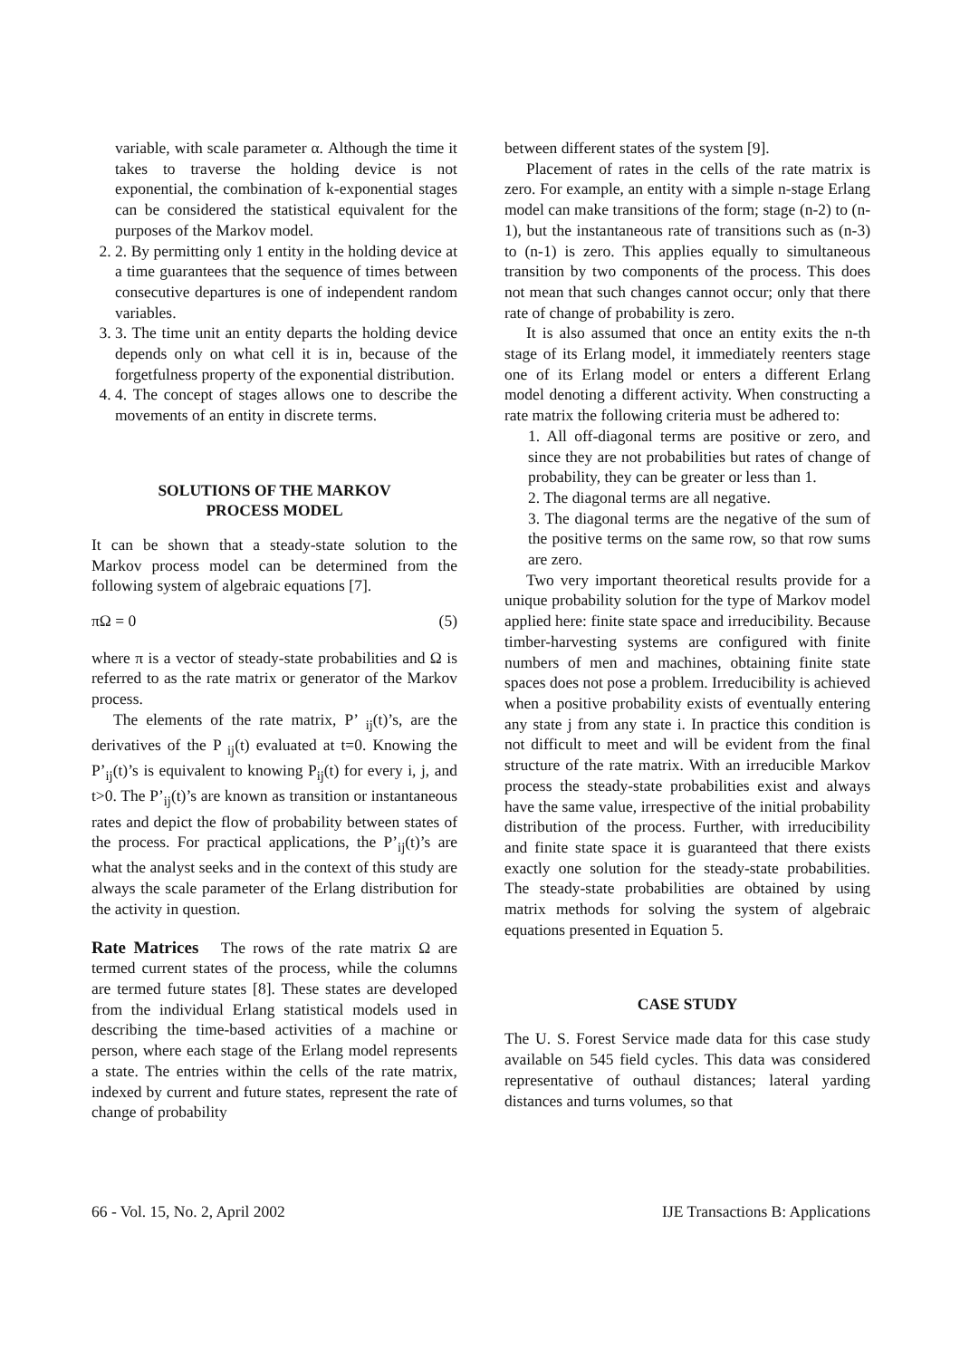variable, with scale parameter α. Although the time it takes to traverse the holding device is not exponential, the combination of k-exponential stages can be considered the statistical equivalent for the purposes of the Markov model.
2. 2. By permitting only 1 entity in the holding device at a time guarantees that the sequence of times between consecutive departures is one of independent random variables.
3. 3. The time unit an entity departs the holding device depends only on what cell it is in, because of the forgetfulness property of the exponential distribution.
4. 4. The concept of stages allows one to describe the movements of an entity in discrete terms.
SOLUTIONS OF THE MARKOV
PROCESS MODEL
It can be shown that a steady-state solution to the Markov process model can be determined from the following system of algebraic equations [7].
πΩ = 0 (5)
where π is a vector of steady-state probabilities and Ω is referred to as the rate matrix or generator of the Markov process.
The elements of the rate matrix, P’ <sub>ij</sub>(t)’s, are the derivatives of the P <sub>ij</sub>(t) evaluated at t=0. Knowing the P’<sub>ij</sub>(t)’s is equivalent to knowing P<sub>ij</sub>(t) for every i, j, and t>0. The P’<sub>ij</sub>(t)’s are known as transition or instantaneous rates and depict the flow of probability between states of the process. For practical applications, the P’<sub>ij</sub>(t)’s are what the analyst seeks and in the context of this study are always the scale parameter of the Erlang distribution for the activity in question.
Rate Matrices The rows of the rate matrix Ω are termed current states of the process, while the columns are termed future states [8]. These states are developed from the individual Erlang statistical models used in describing the time-based activities of a machine or person, where each stage of the Erlang model represents a state. The entries within the cells of the rate matrix, indexed by current and future states, represent the rate of change of probability
between different states of the system [9].
Placement of rates in the cells of the rate matrix is zero. For example, an entity with a simple n-stage Erlang model can make transitions of the form; stage (n-2) to (n-1), but the instantaneous rate of transitions such as (n-3) to (n-1) is zero. This applies equally to simultaneous transition by two components of the process. This does not mean that such changes cannot occur; only that there rate of change of probability is zero.
It is also assumed that once an entity exits the n-th stage of its Erlang model, it immediately reenters stage one of its Erlang model or enters a different Erlang model denoting a different activity. When constructing a rate matrix the following criteria must be adhered to:
1. All off-diagonal terms are positive or zero, and since they are not probabilities but rates of change of probability, they can be greater or less than 1.
2. The diagonal terms are all negative.
3. The diagonal terms are the negative of the sum of the positive terms on the same row, so that row sums are zero.
Two very important theoretical results provide for a unique probability solution for the type of Markov model applied here: finite state space and irreducibility. Because timber-harvesting systems are configured with finite numbers of men and machines, obtaining finite state spaces does not pose a problem. Irreducibility is achieved when a positive probability exists of eventually entering any state j from any state i. In practice this condition is not difficult to meet and will be evident from the final structure of the rate matrix. With an irreducible Markov process the steady-state probabilities exist and always have the same value, irrespective of the initial probability distribution of the process. Further, with irreducibility and finite state space it is guaranteed that there exists exactly one solution for the steady-state probabilities. The steady-state probabilities are obtained by using matrix methods for solving the system of algebraic equations presented in Equation 5.
CASE STUDY
The U. S. Forest Service made data for this case study available on 545 field cycles. This data was considered representative of outhaul distances; lateral yarding distances and turns volumes, so that
66 - Vol. 15, No. 2, April 2002 IJE Transactions B: Applications